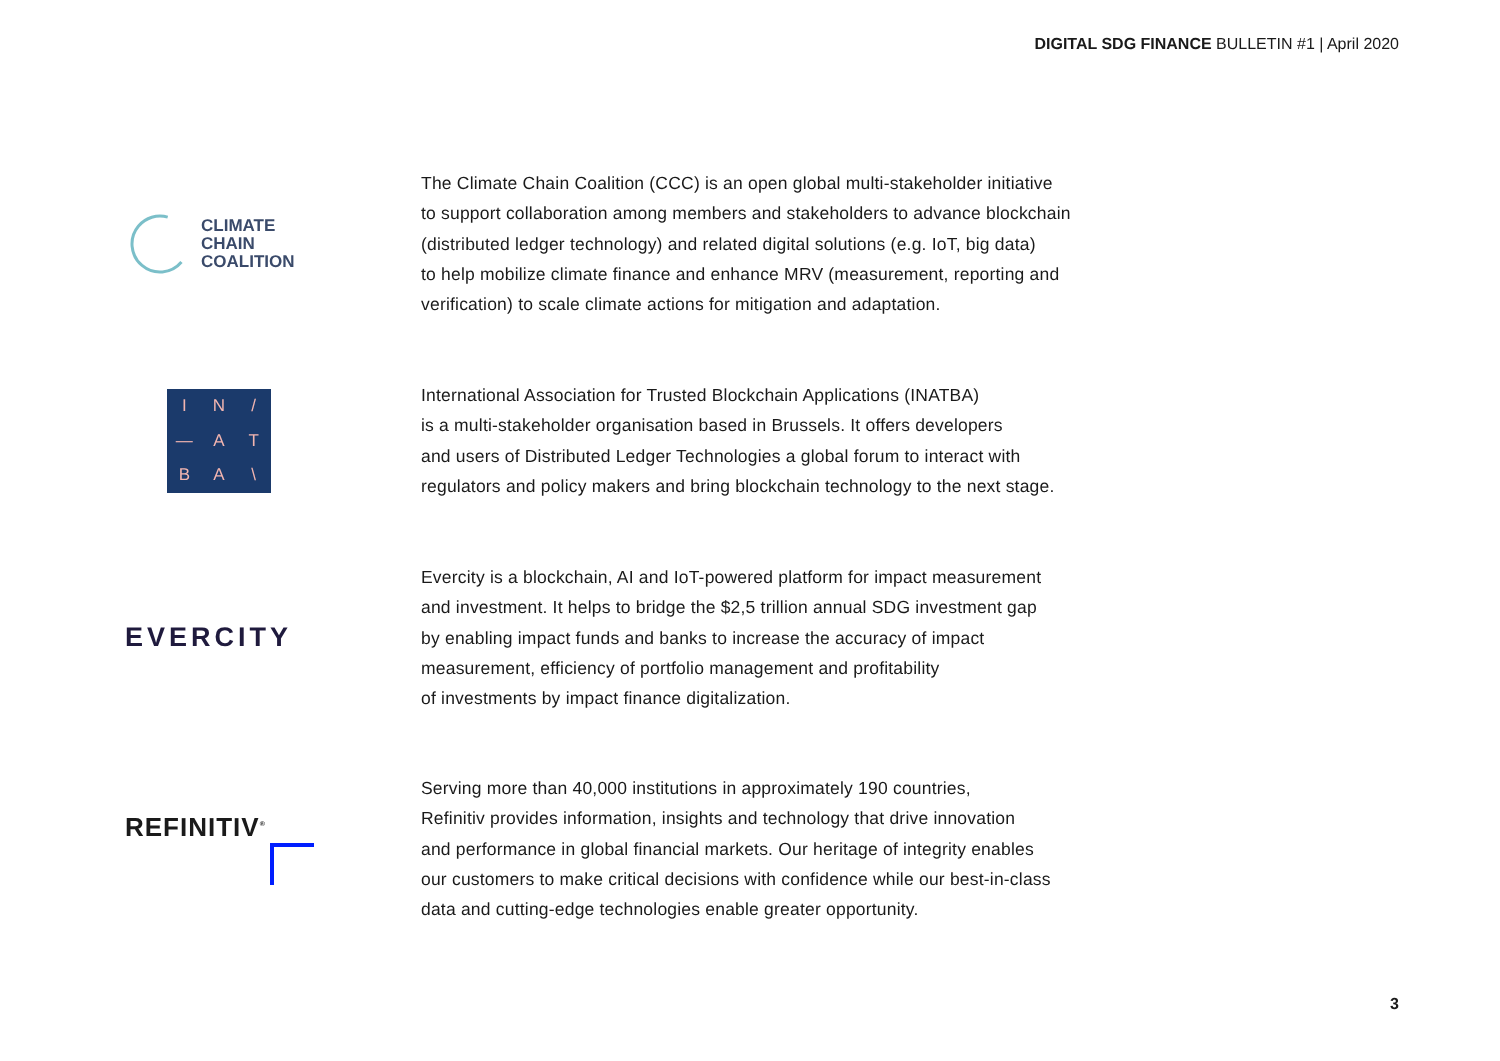DIGITAL SDG FINANCE BULLETIN #1 | April 2020
CLIMATE
CHAIN
COALITION
The Climate Chain Coalition (CCC) is an open global multi-stakeholder initiative
to support collaboration among members and stakeholders to advance blockchain
(distributed ledger technology) and related digital solutions (e.g. IoT, big data)
to help mobilize climate finance and enhance MRV (measurement, reporting and
verification) to scale climate actions for mitigation and adaptation.
IN / — ATBA \
International Association for Trusted Blockchain Applications (INATBA)
is a multi-stakeholder organisation based in Brussels. It offers developers
and users of Distributed Ledger Technologies a global forum to interact with
regulators and policy makers and bring blockchain technology to the next stage.
EVERCITY
Evercity is a blockchain, AI and IoT-powered platform for impact measurement
and investment. It helps to bridge the $2,5 trillion annual SDG investment gap
by enabling impact funds and banks to increase the accuracy of impact
measurement, efficiency of portfolio management and profitability
of investments by impact finance digitalization.
REFINITIV<sup>®</sup>
Serving more than 40,000 institutions in approximately 190 countries,
Refinitiv provides information, insights and technology that drive innovation
and performance in global financial markets. Our heritage of integrity enables
our customers to make critical decisions with confidence while our best-in-class
data and cutting-edge technologies enable greater opportunity.
3